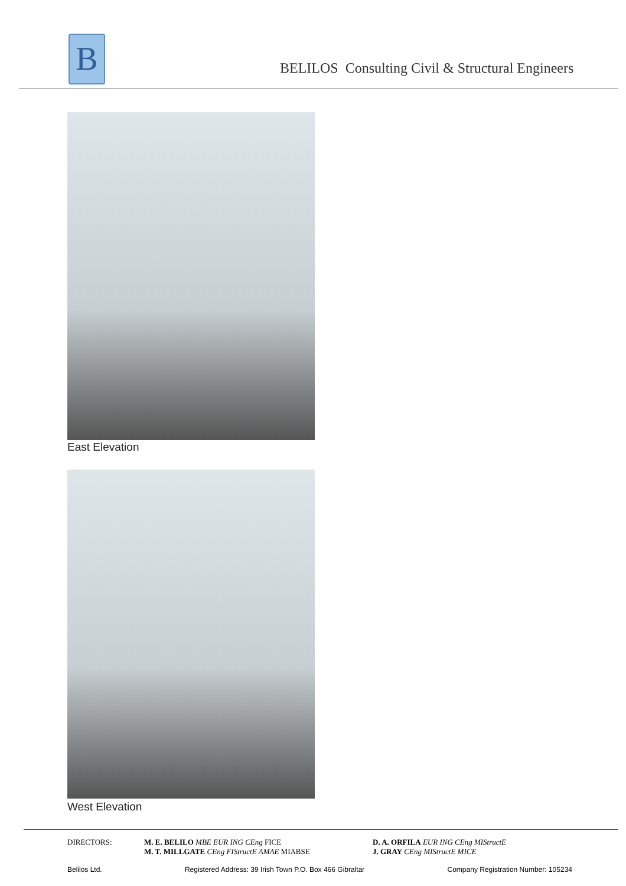B
BELILOS Consulting Civil & Structural Engineers
East Elevation
West Elevation
DIRECTORS: M. E. BELILO MBE EUR ING CEng FICE
M. T. MILLGATE CEng FIStructE AMAE MIABSE
D. A. ORFILA EUR ING CEng MIStructE
J. GRAY CEng MIStructE MICE
Belilos Ltd. Registered Address: 39 Irish Town P.O. Box 466 Gibraltar Company Registration Number: 105234